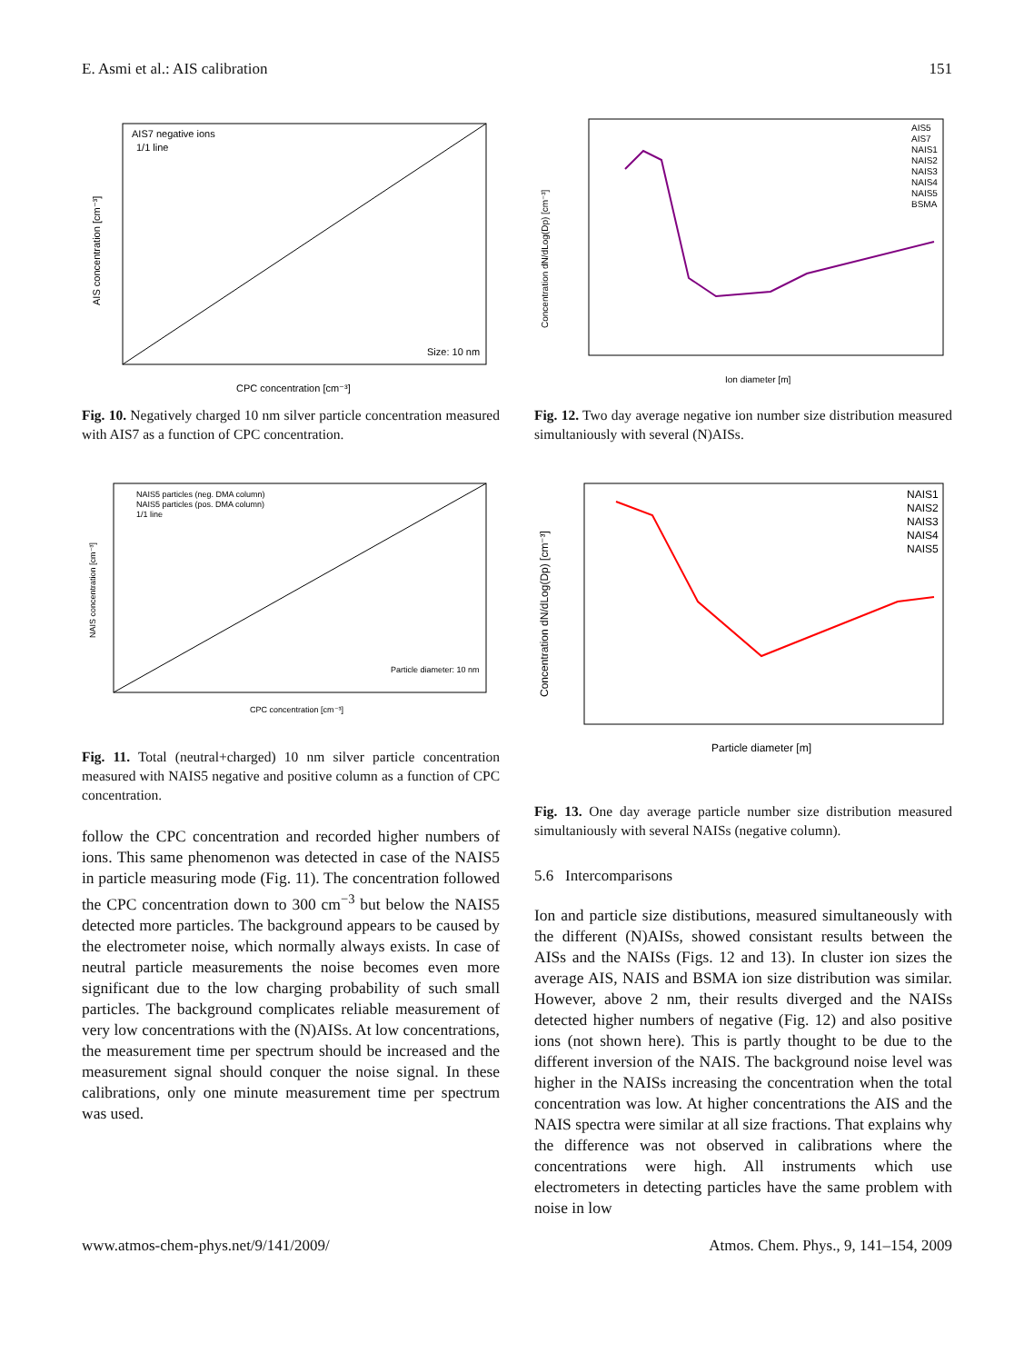E. Asmi et al.: AIS calibration 151
AIS7 negative ions
1/1 line
Size: 10 nm
CPC concentration [cm⁻³]
AIS concentration [cm⁻³]
Fig. 10. Negatively charged 10 nm silver particle concentration measured with AIS7 as a function of CPC concentration.
NAIS5 particles (neg. DMA column)
NAIS5 particles (pos. DMA column)
1/1 line
Particle diameter: 10 nm
CPC concentration [cm⁻³]
NAIS concentration [cm⁻³]
Fig. 11. Total (neutral+charged) 10 nm silver particle concentration measured with NAIS5 negative and positive column as a function of CPC concentration.
follow the CPC concentration and recorded higher numbers of ions. This same phenomenon was detected in case of the NAIS5 in particle measuring mode (Fig. 11). The concentration followed the CPC concentration down to 300 cm<sup>−3</sup> but below the NAIS5 detected more particles. The background appears to be caused by the electrometer noise, which normally always exists. In case of neutral particle measurements the noise becomes even more significant due to the low charging probability of such small particles. The background complicates reliable measurement of very low concentrations with the (N)AISs. At low concentrations, the measurement time per spectrum should be increased and the measurement signal should conquer the noise signal. In these calibrations, only one minute measurement time per spectrum was used.
AIS5
AIS7
NAIS1
NAIS2
NAIS3
NAIS4
NAIS5
BSMA
Ion diameter [m]
Concentration dN/dLog(Dp) [cm⁻³]
Fig. 12. Two day average negative ion number size distribution measured simultaniously with several (N)AISs.
NAIS1
NAIS2
NAIS3
NAIS4
NAIS5
Particle diameter [m]
Concentration dN/dLog(Dp) [cm⁻³]
Fig. 13. One day average particle number size distribution measured simultaniously with several NAISs (negative column).
5.6 Intercomparisons
Ion and particle size distibutions, measured simultaneously with the different (N)AISs, showed consistant results between the AISs and the NAISs (Figs. 12 and 13). In cluster ion sizes the average AIS, NAIS and BSMA ion size distribution was similar. However, above 2 nm, their results diverged and the NAISs detected higher numbers of negative (Fig. 12) and also positive ions (not shown here). This is partly thought to be due to the different inversion of the NAIS. The background noise level was higher in the NAISs increasing the concentration when the total concentration was low. At higher concentrations the AIS and the NAIS spectra were similar at all size fractions. That explains why the difference was not observed in calibrations where the concentrations were high. All instruments which use electrometers in detecting particles have the same problem with noise in low
www.atmos-chem-phys.net/9/141/2009/ Atmos. Chem. Phys., 9, 141–154, 2009